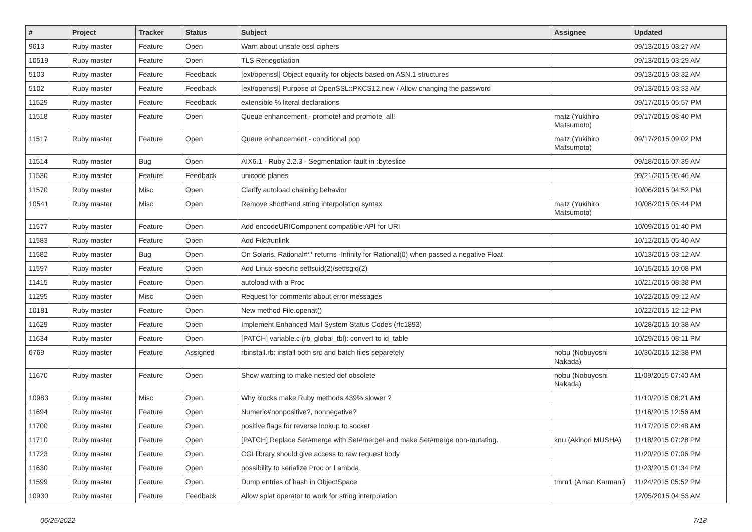| # | Project | Tracker | Status | Subject | Assignee | Updated |
| --- | --- | --- | --- | --- | --- | --- |
| 9613 | Ruby master | Feature | Open | Warn about unsafe ossl ciphers | | 09/13/2015 03:27 AM |
| 10519 | Ruby master | Feature | Open | TLS Renegotiation | | 09/13/2015 03:29 AM |
| 5103 | Ruby master | Feature | Feedback | [ext/openssl] Object equality for objects based on ASN.1 structures | | 09/13/2015 03:32 AM |
| 5102 | Ruby master | Feature | Feedback | [ext/openssl] Purpose of OpenSSL::PKCS12.new / Allow changing the password | | 09/13/2015 03:33 AM |
| 11529 | Ruby master | Feature | Feedback | extensible % literal declarations | | 09/17/2015 05:57 PM |
| 11518 | Ruby master | Feature | Open | Queue enhancement - promote! and promote_all! | matz (Yukihiro Matsumoto) | 09/17/2015 08:40 PM |
| 11517 | Ruby master | Feature | Open | Queue enhancement - conditional pop | matz (Yukihiro Matsumoto) | 09/17/2015 09:02 PM |
| 11514 | Ruby master | Bug | Open | AIX6.1 - Ruby 2.2.3 - Segmentation fault in :byteslice | | 09/18/2015 07:39 AM |
| 11530 | Ruby master | Feature | Feedback | unicode planes | | 09/21/2015 05:46 AM |
| 11570 | Ruby master | Misc | Open | Clarify autoload chaining behavior | | 10/06/2015 04:52 PM |
| 10541 | Ruby master | Misc | Open | Remove shorthand string interpolation syntax | matz (Yukihiro Matsumoto) | 10/08/2015 05:44 PM |
| 11577 | Ruby master | Feature | Open | Add encodeURIComponent compatible API for URI | | 10/09/2015 01:40 PM |
| 11583 | Ruby master | Feature | Open | Add File#unlink | | 10/12/2015 05:40 AM |
| 11582 | Ruby master | Bug | Open | On Solaris, Rational#** returns -Infinity for Rational(0) when passed a negative Float | | 10/13/2015 03:12 AM |
| 11597 | Ruby master | Feature | Open | Add Linux-specific setfsuid(2)/setfsgid(2) | | 10/15/2015 10:08 PM |
| 11415 | Ruby master | Feature | Open | autoload with a Proc | | 10/21/2015 08:38 PM |
| 11295 | Ruby master | Misc | Open | Request for comments about error messages | | 10/22/2015 09:12 AM |
| 10181 | Ruby master | Feature | Open | New method File.openat() | | 10/22/2015 12:12 PM |
| 11629 | Ruby master | Feature | Open | Implement Enhanced Mail System Status Codes (rfc1893) | | 10/28/2015 10:38 AM |
| 11634 | Ruby master | Feature | Open | [PATCH] variable.c (rb_global_tbl): convert to id_table | | 10/29/2015 08:11 PM |
| 6769 | Ruby master | Feature | Assigned | rbinstall.rb: install both src and batch files separetely | nobu (Nobuyoshi Nakada) | 10/30/2015 12:38 PM |
| 11670 | Ruby master | Feature | Open | Show warning to make nested def obsolete | nobu (Nobuyoshi Nakada) | 11/09/2015 07:40 AM |
| 10983 | Ruby master | Misc | Open | Why blocks make Ruby methods 439% slower ? | | 11/10/2015 06:21 AM |
| 11694 | Ruby master | Feature | Open | Numeric#nonpositive?, nonnegative? | | 11/16/2015 12:56 AM |
| 11700 | Ruby master | Feature | Open | positive flags for reverse lookup to socket | | 11/17/2015 02:48 AM |
| 11710 | Ruby master | Feature | Open | [PATCH] Replace Set#merge with Set#merge! and make Set#merge non-mutating. | knu (Akinori MUSHA) | 11/18/2015 07:28 PM |
| 11723 | Ruby master | Feature | Open | CGI library should give access to raw request body | | 11/20/2015 07:06 PM |
| 11630 | Ruby master | Feature | Open | possibility to serialize Proc or Lambda | | 11/23/2015 01:34 PM |
| 11599 | Ruby master | Feature | Open | Dump entries of hash in ObjectSpace | tmm1 (Aman Karmani) | 11/24/2015 05:52 PM |
| 10930 | Ruby master | Feature | Feedback | Allow splat operator to work for string interpolation | | 12/05/2015 04:53 AM |
06/25/2022 7/18